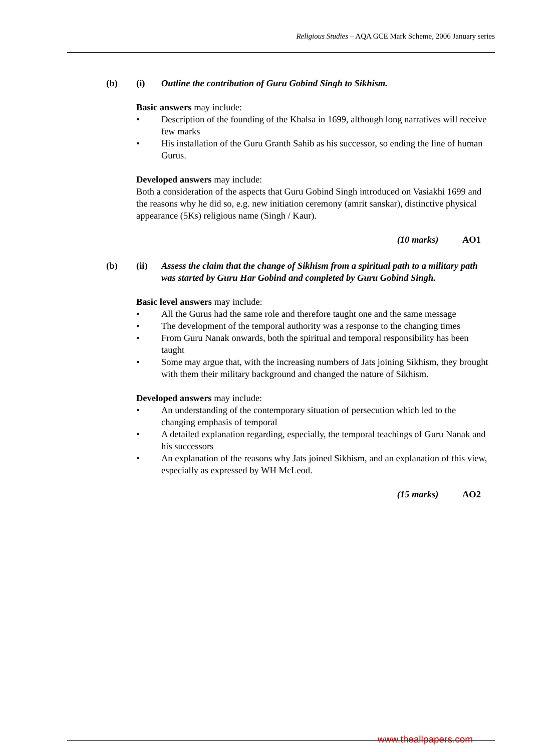Religious Studies – AQA GCE Mark Scheme, 2006 January series
(b) (i) Outline the contribution of Guru Gobind Singh to Sikhism.
Basic answers may include:
• Description of the founding of the Khalsa in 1699, although long narratives will receive few marks
• His installation of the Guru Granth Sahib as his successor, so ending the line of human Gurus.
Developed answers may include:
Both a consideration of the aspects that Guru Gobind Singh introduced on Vasiakhi 1699 and the reasons why he did so, e.g. new initiation ceremony (amrit sanskar), distinctive physical appearance (5Ks) religious name (Singh / Kaur).
(10 marks) AO1
(b) (ii) Assess the claim that the change of Sikhism from a spiritual path to a military path was started by Guru Har Gobind and completed by Guru Gobind Singh.
Basic level answers may include:
• All the Gurus had the same role and therefore taught one and the same message
• The development of the temporal authority was a response to the changing times
• From Guru Nanak onwards, both the spiritual and temporal responsibility has been taught
• Some may argue that, with the increasing numbers of Jats joining Sikhism, they brought with them their military background and changed the nature of Sikhism.
Developed answers may include:
• An understanding of the contemporary situation of persecution which led to the changing emphasis of temporal
• A detailed explanation regarding, especially, the temporal teachings of Guru Nanak and his successors
• An explanation of the reasons why Jats joined Sikhism, and an explanation of this view, especially as expressed by WH McLeod.
(15 marks) AO2
www.theallpapers.com